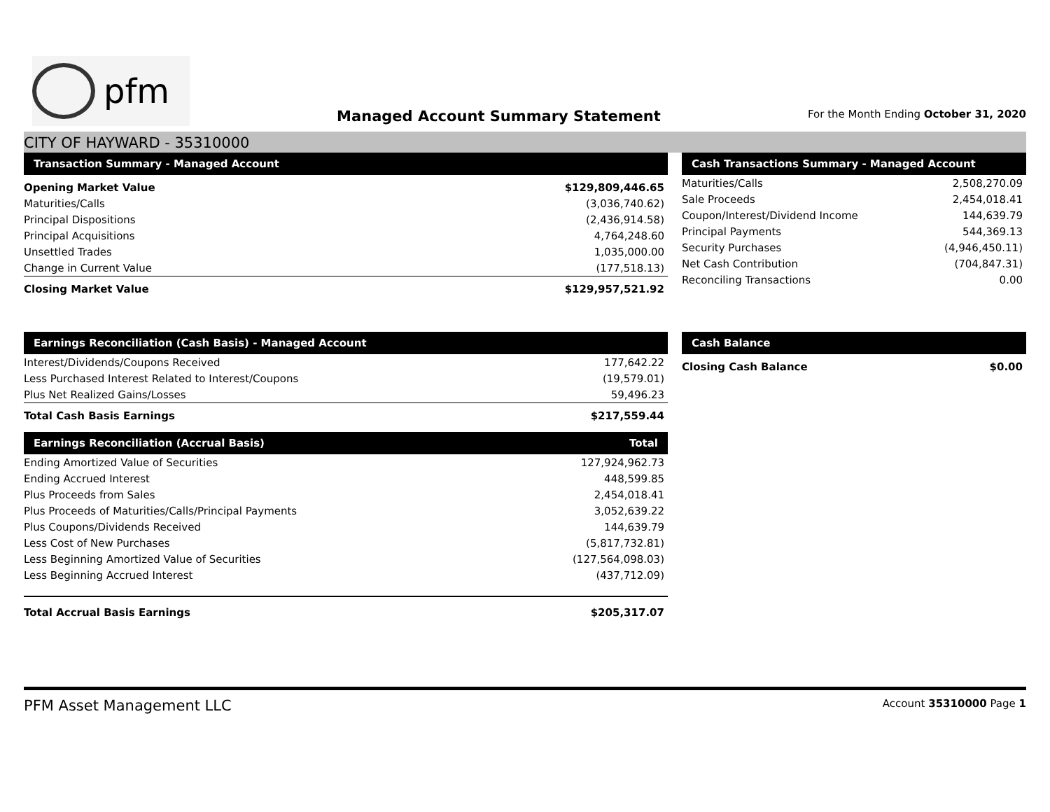pfm
Managed Account Summary Statement
For the Month Ending October 31, 2020
CITY OF HAYWARD - 35310000
| Transaction Summary - Managed Account | |
| --- | --- |
| Opening Market Value | $129,809,446.65 |
| Maturities/Calls | (3,036,740.62) |
| Principal Dispositions | (2,436,914.58) |
| Principal Acquisitions | 4,764,248.60 |
| Unsettled Trades | 1,035,000.00 |
| Change in Current Value | (177,518.13) |
| Closing Market Value | $129,957,521.92 |
| Cash Transactions Summary - Managed Account | |
| --- | --- |
| Maturities/Calls | 2,508,270.09 |
| Sale Proceeds | 2,454,018.41 |
| Coupon/Interest/Dividend Income | 144,639.79 |
| Principal Payments | 544,369.13 |
| Security Purchases | (4,946,450.11) |
| Net Cash Contribution | (704,847.31) |
| Reconciling Transactions | 0.00 |
| Earnings Reconciliation (Cash Basis) - Managed Account | |
| --- | --- |
| Interest/Dividends/Coupons Received | 177,642.22 |
| Less Purchased Interest Related to Interest/Coupons | (19,579.01) |
| Plus Net Realized Gains/Losses | 59,496.23 |
| Total Cash Basis Earnings | $217,559.44 |
| Earnings Reconciliation (Accrual Basis) | Total |
| --- | --- |
| Ending Amortized Value of Securities | 127,924,962.73 |
| Ending Accrued Interest | 448,599.85 |
| Plus Proceeds from Sales | 2,454,018.41 |
| Plus Proceeds of Maturities/Calls/Principal Payments | 3,052,639.22 |
| Plus Coupons/Dividends Received | 144,639.79 |
| Less Cost of New Purchases | (5,817,732.81) |
| Less Beginning Amortized Value of Securities | (127,564,098.03) |
| Less Beginning Accrued Interest | (437,712.09) |
| Total Accrual Basis Earnings | $205,317.07 |
| Cash Balance | |
| --- | --- |
| Closing Cash Balance | $0.00 |
PFM Asset Management LLC
Account 35310000 Page 1